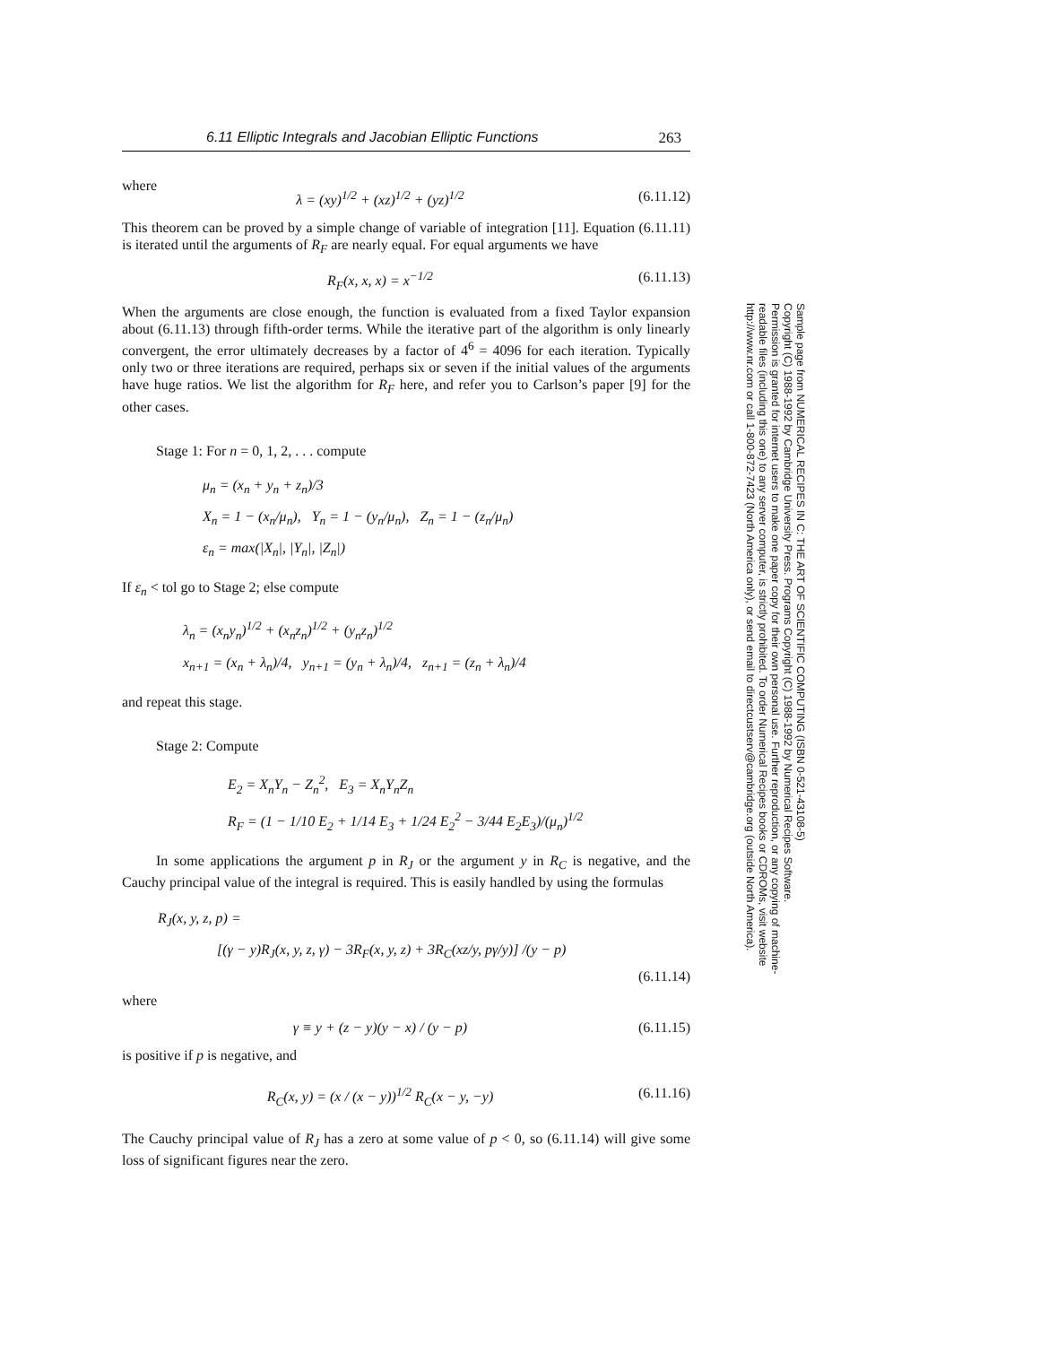6.11 Elliptic Integrals and Jacobian Elliptic Functions 263
where
λ = (xy)<sup>1/2</sup> + (xz)<sup>1/2</sup> + (yz)<sup>1/2</sup> (6.11.12)
This theorem can be proved by a simple change of variable of integration [11]. Equation (6.11.11) is iterated until the arguments of R<sub>F</sub> are nearly equal. For equal arguments we have
R<sub>F</sub>(x, x, x) = x<sup>−1/2</sup> (6.11.13)
When the arguments are close enough, the function is evaluated from a fixed Taylor expansion about (6.11.13) through fifth-order terms. While the iterative part of the algorithm is only linearly convergent, the error ultimately decreases by a factor of 4<sup>6</sup> = 4096 for each iteration. Typically only two or three iterations are required, perhaps six or seven if the initial values of the arguments have huge ratios. We list the algorithm for R<sub>F</sub> here, and refer you to Carlson’s paper [9] for the other cases.
Stage 1: For n = 0, 1, 2, . . . compute
μ<sub>n</sub> = (x<sub>n</sub> + y<sub>n</sub> + z<sub>n</sub>)/3
X<sub>n</sub> = 1 − (x<sub>n</sub>/μ<sub>n</sub>), Y<sub>n</sub> = 1 − (y<sub>n</sub>/μ<sub>n</sub>), Z<sub>n</sub> = 1 − (z<sub>n</sub>/μ<sub>n</sub>)
ε<sub>n</sub> = max(|X<sub>n</sub>|, |Y<sub>n</sub>|, |Z<sub>n</sub>|)
If ε<sub>n</sub> < tol go to Stage 2; else compute
λ<sub>n</sub> = (x<sub>n</sub>y<sub>n</sub>)<sup>1/2</sup> + (x<sub>n</sub>z<sub>n</sub>)<sup>1/2</sup> + (y<sub>n</sub>z<sub>n</sub>)<sup>1/2</sup>
x<sub>n+1</sub> = (x<sub>n</sub> + λ<sub>n</sub>)/4, y<sub>n+1</sub> = (y<sub>n</sub> + λ<sub>n</sub>)/4, z<sub>n+1</sub> = (z<sub>n</sub> + λ<sub>n</sub>)/4
and repeat this stage.
Stage 2: Compute
E<sub>2</sub> = X<sub>n</sub>Y<sub>n</sub> − Z<sub>n</sub><sup>2</sup>, E<sub>3</sub> = X<sub>n</sub>Y<sub>n</sub>Z<sub>n</sub>
R<sub>F</sub> = (1 − 1/10 E<sub>2</sub> + 1/14 E<sub>3</sub> + 1/24 E<sub>2</sub><sup>2</sup> − 3/44 E<sub>2</sub>E<sub>3</sub>)/(μ<sub>n</sub>)<sup>1/2</sup>
In some applications the argument p in R<sub>J</sub> or the argument y in R<sub>C</sub> is negative, and the Cauchy principal value of the integral is required. This is easily handled by using the formulas
R<sub>J</sub>(x, y, z, p) =
[(γ − y)R<sub>J</sub>(x, y, z, γ) − 3R<sub>F</sub>(x, y, z) + 3R<sub>C</sub>(xz/y, pγ/y)] /(y − p)
(6.11.14)
where
γ ≡ y + (z − y)(y − x) / (y − p) (6.11.15)
is positive if p is negative, and
R<sub>C</sub>(x, y) = (x / (x − y))<sup>1/2</sup> R<sub>C</sub>(x − y, −y) (6.11.16)
The Cauchy principal value of R<sub>J</sub> has a zero at some value of p < 0, so (6.11.14) will give some loss of significant figures near the zero.
Sample page from NUMERICAL RECIPES IN C: THE ART OF SCIENTIFIC COMPUTING (ISBN 0-521-43108-5)
Copyright (C) 1988-1992 by Cambridge University Press. Programs Copyright (C) 1988-1992 by Numerical Recipes Software.
Permission is granted for internet users to make one paper copy for their own personal use. Further reproduction, or any copying of machine-
readable files (including this one) to any server computer, is strictly prohibited. To order Numerical Recipes books or CDROMs, visit website
http://www.nr.com or call 1-800-872-7423 (North America only), or send email to directcustserv@cambridge.org (outside North America).